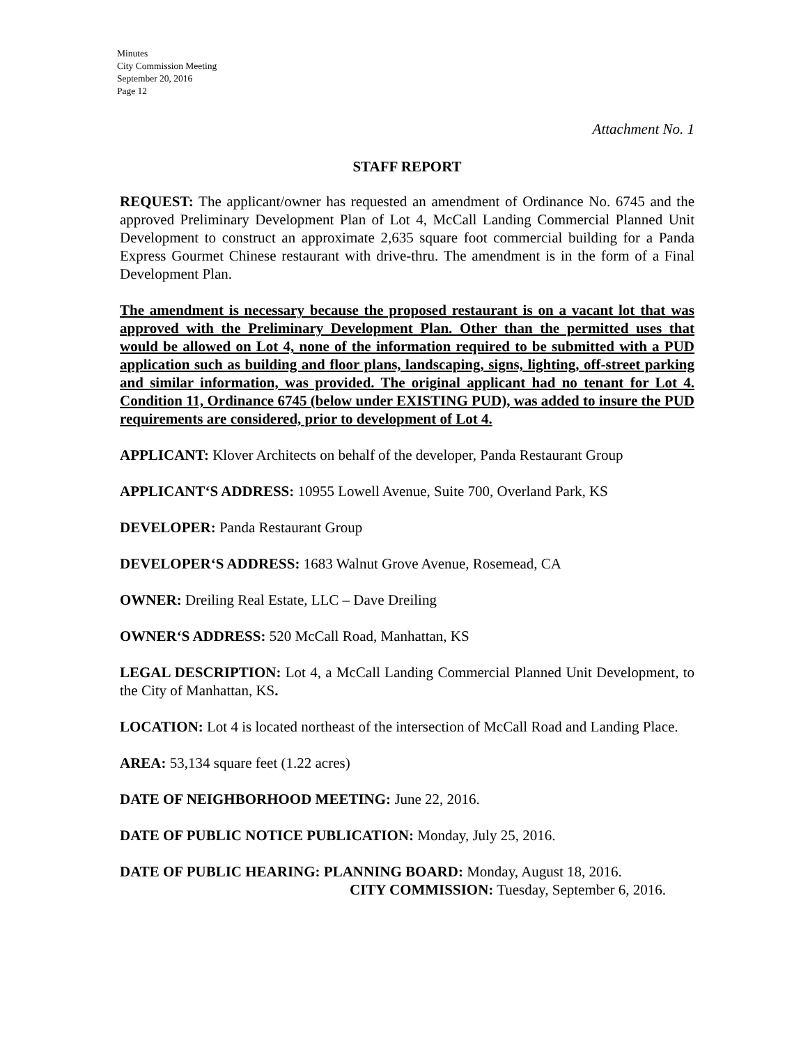Minutes
City Commission Meeting
September 20, 2016
Page 12
Attachment No. 1
STAFF REPORT
REQUEST: The applicant/owner has requested an amendment of Ordinance No. 6745 and the approved Preliminary Development Plan of Lot 4, McCall Landing Commercial Planned Unit Development to construct an approximate 2,635 square foot commercial building for a Panda Express Gourmet Chinese restaurant with drive-thru. The amendment is in the form of a Final Development Plan.
The amendment is necessary because the proposed restaurant is on a vacant lot that was approved with the Preliminary Development Plan. Other than the permitted uses that would be allowed on Lot 4, none of the information required to be submitted with a PUD application such as building and floor plans, landscaping, signs, lighting, off-street parking and similar information, was provided. The original applicant had no tenant for Lot 4. Condition 11, Ordinance 6745 (below under EXISTING PUD), was added to insure the PUD requirements are considered, prior to development of Lot 4.
APPLICANT: Klover Architects on behalf of the developer, Panda Restaurant Group
APPLICANT‘S ADDRESS: 10955 Lowell Avenue, Suite 700, Overland Park, KS
DEVELOPER: Panda Restaurant Group
DEVELOPER‘S ADDRESS: 1683 Walnut Grove Avenue, Rosemead, CA
OWNER: Dreiling Real Estate, LLC – Dave Dreiling
OWNER‘S ADDRESS: 520 McCall Road, Manhattan, KS
LEGAL DESCRIPTION: Lot 4, a McCall Landing Commercial Planned Unit Development, to the City of Manhattan, KS.
LOCATION: Lot 4 is located northeast of the intersection of McCall Road and Landing Place.
AREA: 53,134 square feet (1.22 acres)
DATE OF NEIGHBORHOOD MEETING: June 22, 2016.
DATE OF PUBLIC NOTICE PUBLICATION: Monday, July 25, 2016.
DATE OF PUBLIC HEARING: PLANNING BOARD: Monday, August 18, 2016.
CITY COMMISSION: Tuesday, September 6, 2016.